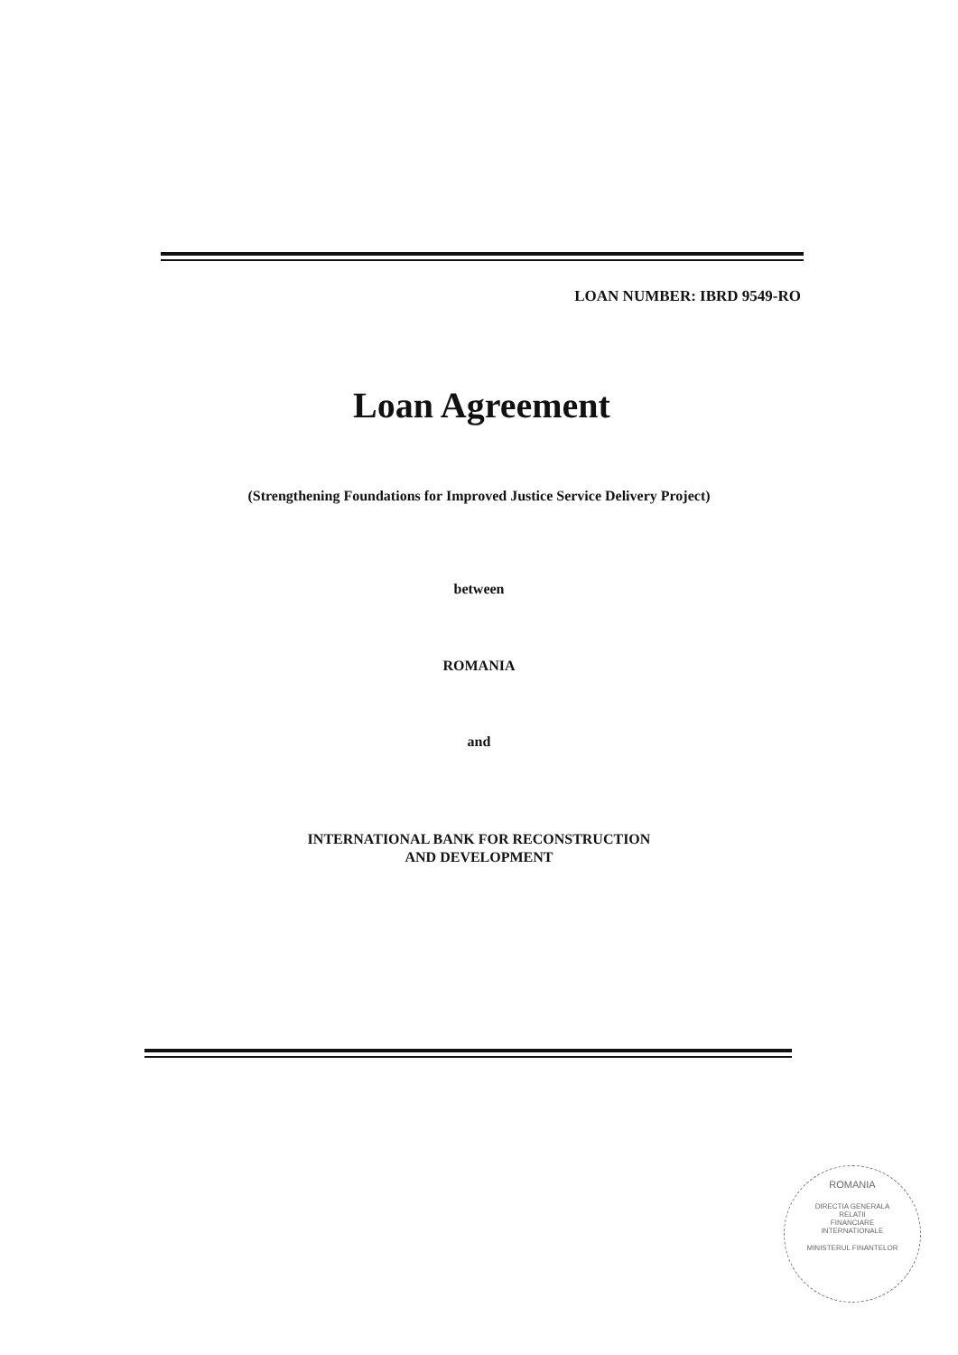LOAN NUMBER: IBRD 9549-RO
Loan Agreement
(Strengthening Foundations for Improved Justice Service Delivery Project)
between
ROMANIA
and
INTERNATIONAL BANK FOR RECONSTRUCTION
AND DEVELOPMENT
ROMANIA
DIRECTIA GENERALA
RELATII
FINANCIARE
INTERNATIONALE
MINISTERUL FINANTELOR